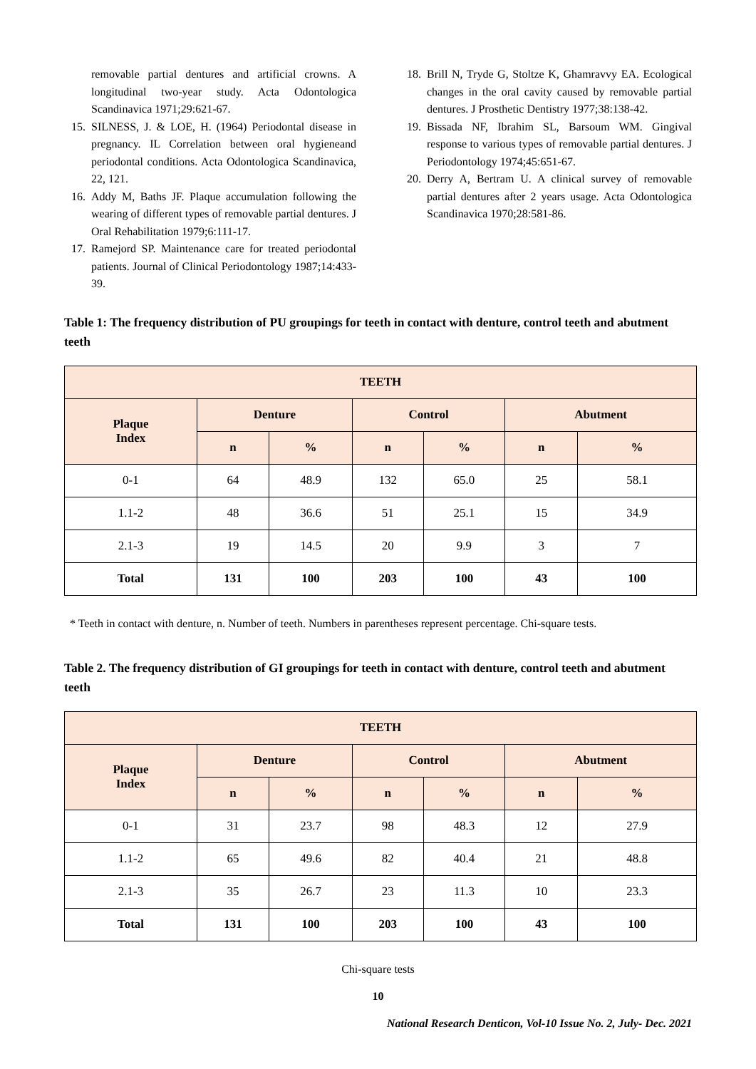removable partial dentures and artificial crowns. A longitudinal two-year study. Acta Odontologica Scandinavica 1971;29:621-67.
15. SILNESS, J. & LOE, H. (1964) Periodontal disease in pregnancy. IL Correlation between oral hygieneand periodontal conditions. Acta Odontologica Scandinavica, 22, 121.
16. Addy M, Baths JF. Plaque accumulation following the wearing of different types of removable partial dentures. J Oral Rehabilitation 1979;6:111-17.
17. Ramejord SP. Maintenance care for treated periodontal patients. Journal of Clinical Periodontology 1987;14:433-39.
18. Brill N, Tryde G, Stoltze K, Ghamravvy EA. Ecological changes in the oral cavity caused by removable partial dentures. J Prosthetic Dentistry 1977;38:138-42.
19. Bissada NF, Ibrahim SL, Barsoum WM. Gingival response to various types of removable partial dentures. J Periodontology 1974;45:651-67.
20. Derry A, Bertram U. A clinical survey of removable partial dentures after 2 years usage. Acta Odontologica Scandinavica 1970;28:581-86.
Table 1: The frequency distribution of PU groupings for teeth in contact with denture, control teeth and abutment teeth
| TEETH | | | | | | |
| --- | --- | --- | --- | --- | --- | --- |
| Plaque Index | Denture | | Control | | Abutment | |
| | n | % | n | % | n | % |
| 0-1 | 64 | 48.9 | 132 | 65.0 | 25 | 58.1 |
| 1.1-2 | 48 | 36.6 | 51 | 25.1 | 15 | 34.9 |
| 2.1-3 | 19 | 14.5 | 20 | 9.9 | 3 | 7 |
| Total | 131 | 100 | 203 | 100 | 43 | 100 |
* Teeth in contact with denture, n. Number of teeth. Numbers in parentheses represent percentage. Chi-square tests.
Table 2. The frequency distribution of GI groupings for teeth in contact with denture, control teeth and abutment teeth
| TEETH | | | | | | |
| --- | --- | --- | --- | --- | --- | --- |
| Plaque Index | Denture | | Control | | Abutment | |
| | n | % | n | % | n | % |
| 0-1 | 31 | 23.7 | 98 | 48.3 | 12 | 27.9 |
| 1.1-2 | 65 | 49.6 | 82 | 40.4 | 21 | 48.8 |
| 2.1-3 | 35 | 26.7 | 23 | 11.3 | 10 | 23.3 |
| Total | 131 | 100 | 203 | 100 | 43 | 100 |
Chi-square tests
10
National Research Denticon, Vol-10 Issue No. 2, July- Dec. 2021